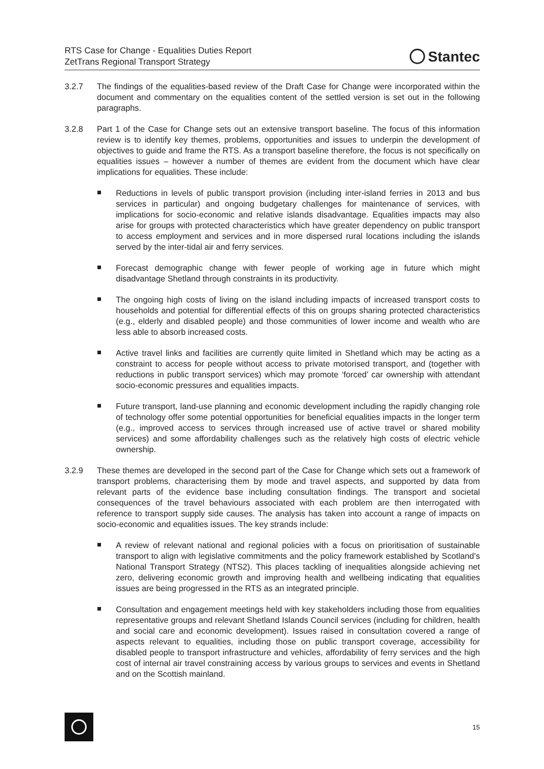RTS Case for Change - Equalities Duties Report
ZetTrans Regional Transport Strategy
Stantec
3.2.7 The findings of the equalities-based review of the Draft Case for Change were incorporated within the document and commentary on the equalities content of the settled version is set out in the following paragraphs.
3.2.8 Part 1 of the Case for Change sets out an extensive transport baseline. The focus of this information review is to identify key themes, problems, opportunities and issues to underpin the development of objectives to guide and frame the RTS. As a transport baseline therefore, the focus is not specifically on equalities issues – however a number of themes are evident from the document which have clear implications for equalities. These include:
Reductions in levels of public transport provision (including inter-island ferries in 2013 and bus services in particular) and ongoing budgetary challenges for maintenance of services, with implications for socio-economic and relative islands disadvantage. Equalities impacts may also arise for groups with protected characteristics which have greater dependency on public transport to access employment and services and in more dispersed rural locations including the islands served by the inter-tidal air and ferry services.
Forecast demographic change with fewer people of working age in future which might disadvantage Shetland through constraints in its productivity.
The ongoing high costs of living on the island including impacts of increased transport costs to households and potential for differential effects of this on groups sharing protected characteristics (e.g., elderly and disabled people) and those communities of lower income and wealth who are less able to absorb increased costs.
Active travel links and facilities are currently quite limited in Shetland which may be acting as a constraint to access for people without access to private motorised transport, and (together with reductions in public transport services) which may promote ‘forced’ car ownership with attendant socio-economic pressures and equalities impacts.
Future transport, land-use planning and economic development including the rapidly changing role of technology offer some potential opportunities for beneficial equalities impacts in the longer term (e.g., improved access to services through increased use of active travel or shared mobility services) and some affordability challenges such as the relatively high costs of electric vehicle ownership.
3.2.9 These themes are developed in the second part of the Case for Change which sets out a framework of transport problems, characterising them by mode and travel aspects, and supported by data from relevant parts of the evidence base including consultation findings. The transport and societal consequences of the travel behaviours associated with each problem are then interrogated with reference to transport supply side causes. The analysis has taken into account a range of impacts on socio-economic and equalities issues. The key strands include:
A review of relevant national and regional policies with a focus on prioritisation of sustainable transport to align with legislative commitments and the policy framework established by Scotland’s National Transport Strategy (NTS2). This places tackling of inequalities alongside achieving net zero, delivering economic growth and improving health and wellbeing indicating that equalities issues are being progressed in the RTS as an integrated principle.
Consultation and engagement meetings held with key stakeholders including those from equalities representative groups and relevant Shetland Islands Council services (including for children, health and social care and economic development). Issues raised in consultation covered a range of aspects relevant to equalities, including those on public transport coverage, accessibility for disabled people to transport infrastructure and vehicles, affordability of ferry services and the high cost of internal air travel constraining access by various groups to services and events in Shetland and on the Scottish mainland.
15